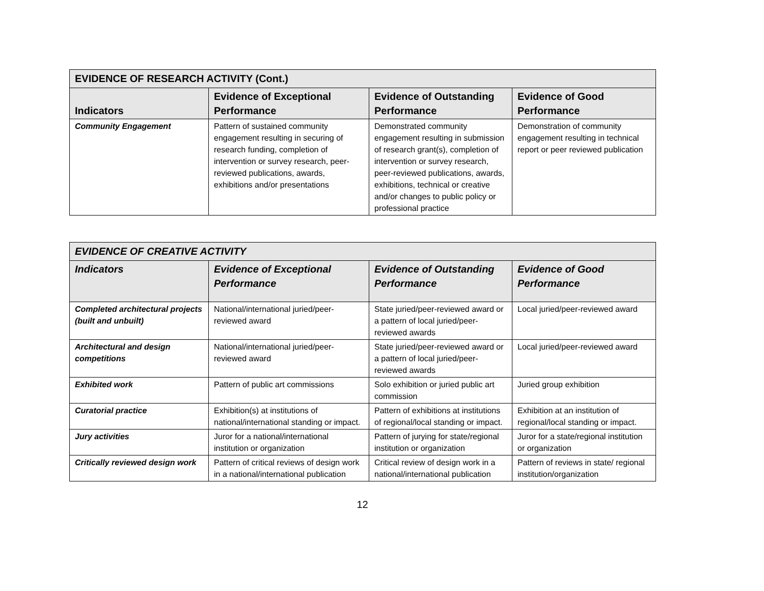| EVIDENCE OF RESEARCH ACTIVITY (Cont.) | | | |
| --- | --- | --- | --- |
| Indicators | Evidence of Exceptional Performance | Evidence of Outstanding Performance | Evidence of Good Performance |
| Community Engagement | Pattern of sustained community engagement resulting in securing of research funding, completion of intervention or survey research, peer-reviewed publications, awards, exhibitions and/or presentations | Demonstrated community engagement resulting in submission of research grant(s), completion of intervention or survey research, peer-reviewed publications, awards, exhibitions, technical or creative and/or changes to public policy or professional practice | Demonstration of community engagement resulting in technical report or peer reviewed publication |
| EVIDENCE OF CREATIVE ACTIVITY | | | |
| --- | --- | --- | --- |
| Indicators | Evidence of Exceptional Performance | Evidence of Outstanding Performance | Evidence of Good Performance |
| Completed architectural projects (built and unbuilt) | National/international juried/peer-reviewed award | State juried/peer-reviewed award or a pattern of local juried/peer-reviewed awards | Local juried/peer-reviewed award |
| Architectural and design competitions | National/international juried/peer-reviewed award | State juried/peer-reviewed award or a pattern of local juried/peer-reviewed awards | Local juried/peer-reviewed award |
| Exhibited work | Pattern of public art commissions | Solo exhibition or juried public art commission | Juried group exhibition |
| Curatorial practice | Exhibition(s) at institutions of national/international standing or impact. | Pattern of exhibitions at institutions of regional/local standing or impact. | Exhibition at an institution of regional/local standing or impact. |
| Jury activities | Juror for a national/international institution or organization | Pattern of jurying for state/regional institution or organization | Juror for a state/regional institution or organization |
| Critically reviewed design work | Pattern of critical reviews of design work in a national/international publication | Critical review of design work in a national/international publication | Pattern of reviews in state/ regional institution/organization |
12